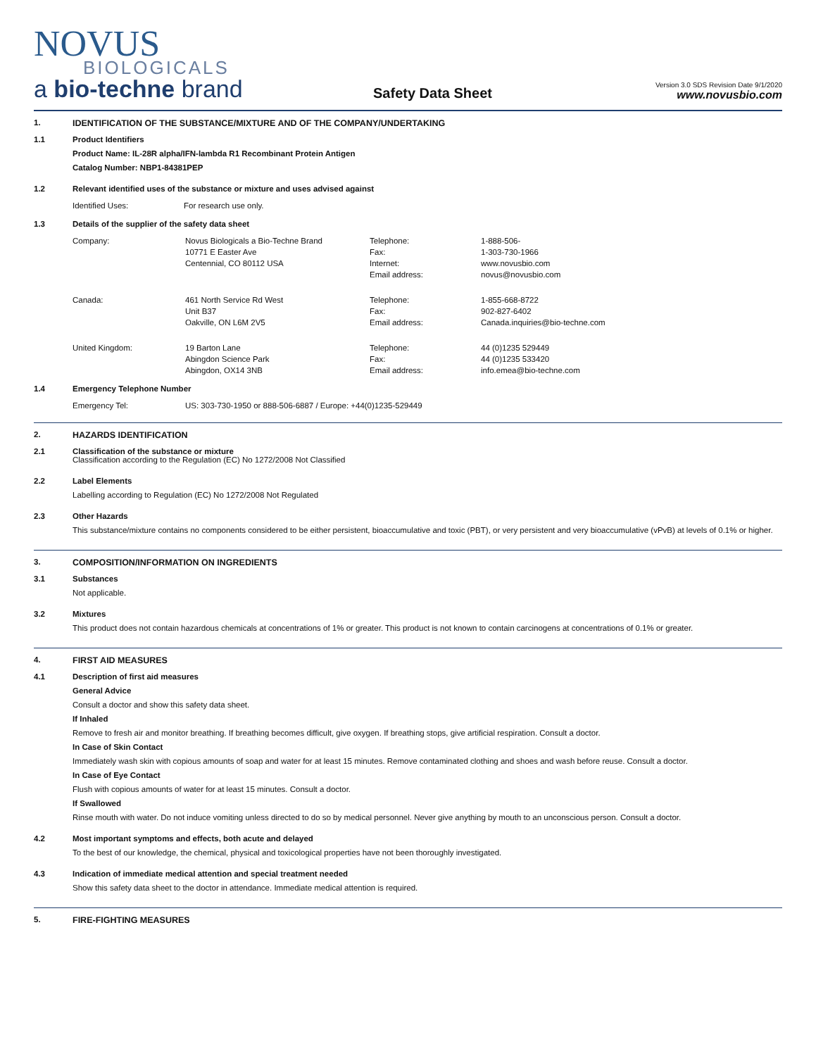NOVUS
BIOLOGICALS
a bio-techne brand
Safety Data Sheet
Version 3.0 SDS Revision Date 9/1/2020
www.novusbio.com
1. IDENTIFICATION OF THE SUBSTANCE/MIXTURE AND OF THE COMPANY/UNDERTAKING
1.1 Product Identifiers
Product Name: IL-28R alpha/IFN-lambda R1 Recombinant Protein Antigen
Catalog Number: NBP1-84381PEP
1.2 Relevant identified uses of the substance or mixture and uses advised against
| Identified Uses: | For research use only. |
1.3 Details of the supplier of the safety data sheet
| Company: | Novus Biologicals a Bio-Techne Brand 10771 E Easter Ave Centennial, CO 80112 USA | Telephone: Fax: Internet: Email address: | 1-888-506- 1-303-730-1966 www.novusbio.com novus@novusbio.com |
| Canada: | 461 North Service Rd West Unit B37 Oakville, ON L6M 2V5 | Telephone: Fax: Email address: | 1-855-668-8722 902-827-6402 Canada.inquiries@bio-techne.com |
| United Kingdom: | 19 Barton Lane Abingdon Science Park Abingdon, OX14 3NB | Telephone: Fax: Email address: | 44 (0)1235 529449 44 (0)1235 533420 info.emea@bio-techne.com |
1.4 Emergency Telephone Number
| Emergency Tel: | US: 303-730-1950 or 888-506-6887 / Europe: +44(0)1235-529449 |
2. HAZARDS IDENTIFICATION
2.1 Classification of the substance or mixture
Classification according to the Regulation (EC) No 1272/2008 Not Classified
2.2 Label Elements
Labelling according to Regulation (EC) No 1272/2008 Not Regulated
2.3 Other Hazards
This substance/mixture contains no components considered to be either persistent, bioaccumulative and toxic (PBT), or very persistent and very bioaccumulative (vPvB) at levels of 0.1% or higher.
3. COMPOSITION/INFORMATION ON INGREDIENTS
3.1 Substances
Not applicable.
3.2 Mixtures
This product does not contain hazardous chemicals at concentrations of 1% or greater. This product is not known to contain carcinogens at concentrations of 0.1% or greater.
4. FIRST AID MEASURES
4.1 Description of first aid measures
General Advice
Consult a doctor and show this safety data sheet.
If Inhaled
Remove to fresh air and monitor breathing. If breathing becomes difficult, give oxygen. If breathing stops, give artificial respiration. Consult a doctor.
In Case of Skin Contact
Immediately wash skin with copious amounts of soap and water for at least 15 minutes. Remove contaminated clothing and shoes and wash before reuse. Consult a doctor.
In Case of Eye Contact
Flush with copious amounts of water for at least 15 minutes. Consult a doctor.
If Swallowed
Rinse mouth with water. Do not induce vomiting unless directed to do so by medical personnel. Never give anything by mouth to an unconscious person. Consult a doctor.
4.2 Most important symptoms and effects, both acute and delayed
To the best of our knowledge, the chemical, physical and toxicological properties have not been thoroughly investigated.
4.3 Indication of immediate medical attention and special treatment needed
Show this safety data sheet to the doctor in attendance. Immediate medical attention is required.
5. FIRE-FIGHTING MEASURES